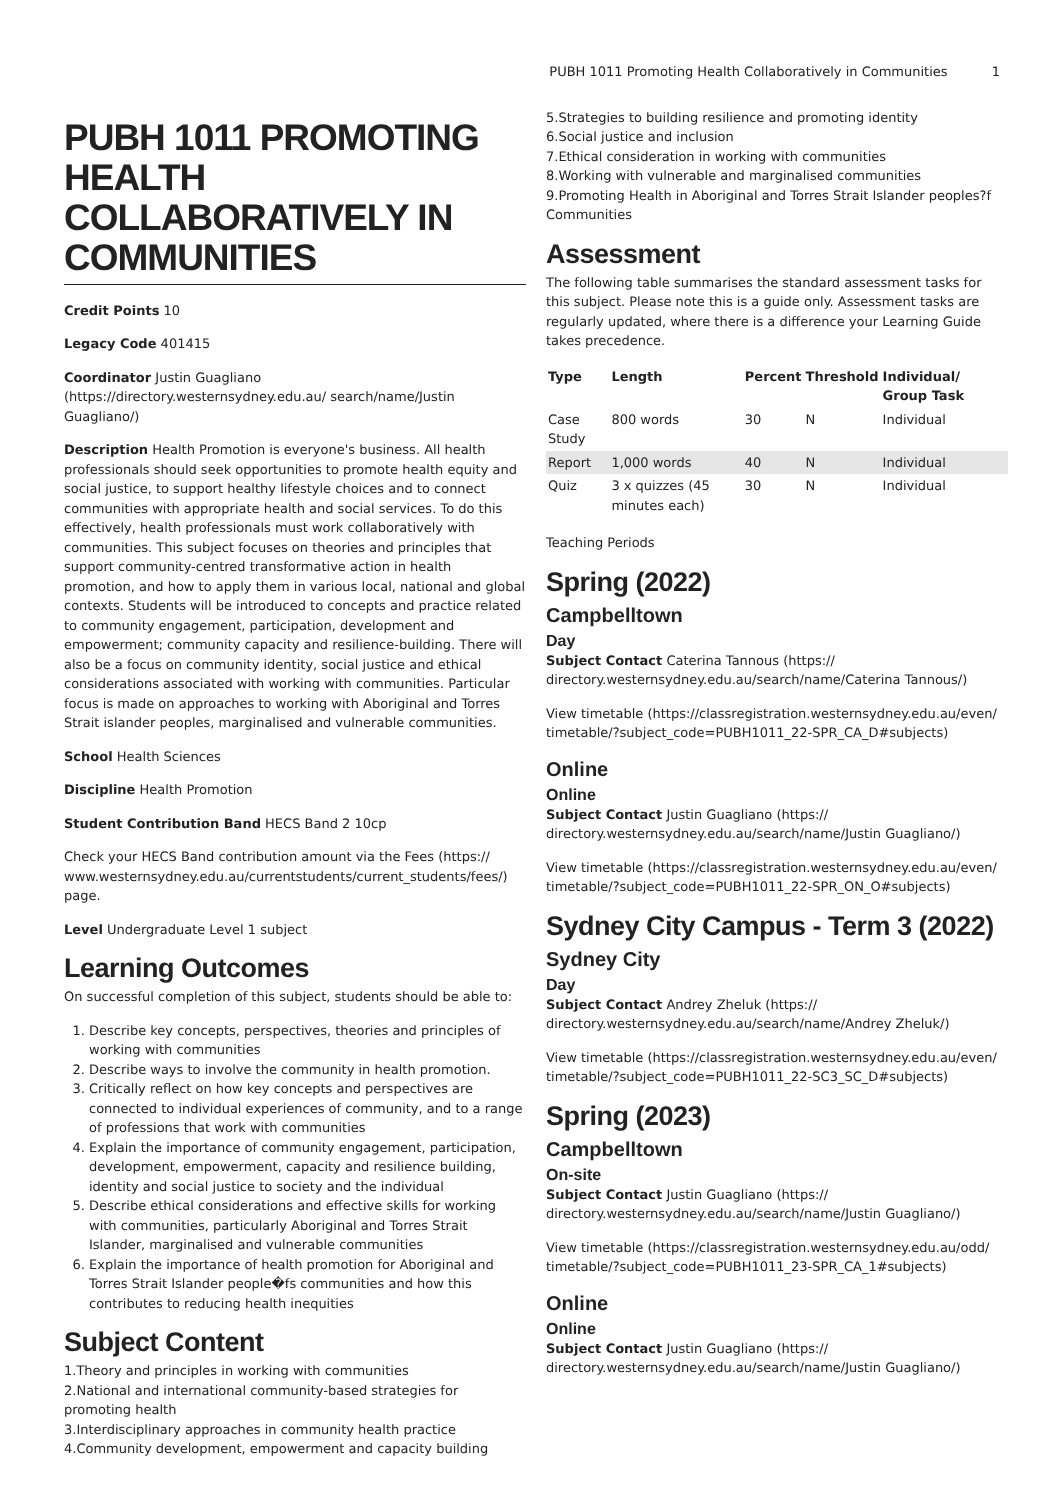PUBH 1011 Promoting Health Collaboratively in Communities 1
PUBH 1011 PROMOTING HEALTH COLLABORATIVELY IN COMMUNITIES
Credit Points 10
Legacy Code 401415
Coordinator Justin Guagliano (https://directory.westernsydney.edu.au/ search/name/Justin Guagliano/)
Description Health Promotion is everyone's business. All health professionals should seek opportunities to promote health equity and social justice, to support healthy lifestyle choices and to connect communities with appropriate health and social services. To do this effectively, health professionals must work collaboratively with communities. This subject focuses on theories and principles that support community-centred transformative action in health promotion, and how to apply them in various local, national and global contexts. Students will be introduced to concepts and practice related to community engagement, participation, development and empowerment; community capacity and resilience-building. There will also be a focus on community identity, social justice and ethical considerations associated with working with communities. Particular focus is made on approaches to working with Aboriginal and Torres Strait islander peoples, marginalised and vulnerable communities.
School Health Sciences
Discipline Health Promotion
Student Contribution Band HECS Band 2 10cp
Check your HECS Band contribution amount via the Fees (https:// www.westernsydney.edu.au/currentstudents/current_students/fees/) page.
Level Undergraduate Level 1 subject
Learning Outcomes
On successful completion of this subject, students should be able to:
1. Describe key concepts, perspectives, theories and principles of working with communities
2. Describe ways to involve the community in health promotion.
3. Critically reflect on how key concepts and perspectives are connected to individual experiences of community, and to a range of professions that work with communities
4. Explain the importance of community engagement, participation, development, empowerment, capacity and resilience building, identity and social justice to society and the individual
5. Describe ethical considerations and effective skills for working with communities, particularly Aboriginal and Torres Strait Islander, marginalised and vulnerable communities
6. Explain the importance of health promotion for Aboriginal and Torres Strait Islander people�fs communities and how this contributes to reducing health inequities
Subject Content
1.Theory and principles in working with communities
2.National and international community-based strategies for promoting health
3.Interdisciplinary approaches in community health practice
4.Community development, empowerment and capacity building
5.Strategies to building resilience and promoting identity
6.Social justice and inclusion
7.Ethical consideration in working with communities
8.Working with vulnerable and marginalised communities
9.Promoting Health in Aboriginal and Torres Strait Islander peoples?f Communities
Assessment
The following table summarises the standard assessment tasks for this subject. Please note this is a guide only. Assessment tasks are regularly updated, where there is a difference your Learning Guide takes precedence.
| Type | Length | Percent | Threshold | Individual/ Group Task |
| --- | --- | --- | --- | --- |
| Case Study | 800 words | 30 | N | Individual |
| Report | 1,000 words | 40 | N | Individual |
| Quiz | 3 x quizzes (45 minutes each) | 30 | N | Individual |
Teaching Periods
Spring (2022)
Campbelltown
Day
Subject Contact Caterina Tannous (https:// directory.westernsydney.edu.au/search/name/Caterina Tannous/)
View timetable (https://classregistration.westernsydney.edu.au/even/ timetable/?subject_code=PUBH1011_22-SPR_CA_D#subjects)
Online
Online
Subject Contact Justin Guagliano (https:// directory.westernsydney.edu.au/search/name/Justin Guagliano/)
View timetable (https://classregistration.westernsydney.edu.au/even/ timetable/?subject_code=PUBH1011_22-SPR_ON_O#subjects)
Sydney City Campus - Term 3 (2022)
Sydney City
Day
Subject Contact Andrey Zheluk (https:// directory.westernsydney.edu.au/search/name/Andrey Zheluk/)
View timetable (https://classregistration.westernsydney.edu.au/even/ timetable/?subject_code=PUBH1011_22-SC3_SC_D#subjects)
Spring (2023)
Campbelltown
On-site
Subject Contact Justin Guagliano (https:// directory.westernsydney.edu.au/search/name/Justin Guagliano/)
View timetable (https://classregistration.westernsydney.edu.au/odd/ timetable/?subject_code=PUBH1011_23-SPR_CA_1#subjects)
Online
Online
Subject Contact Justin Guagliano (https:// directory.westernsydney.edu.au/search/name/Justin Guagliano/)